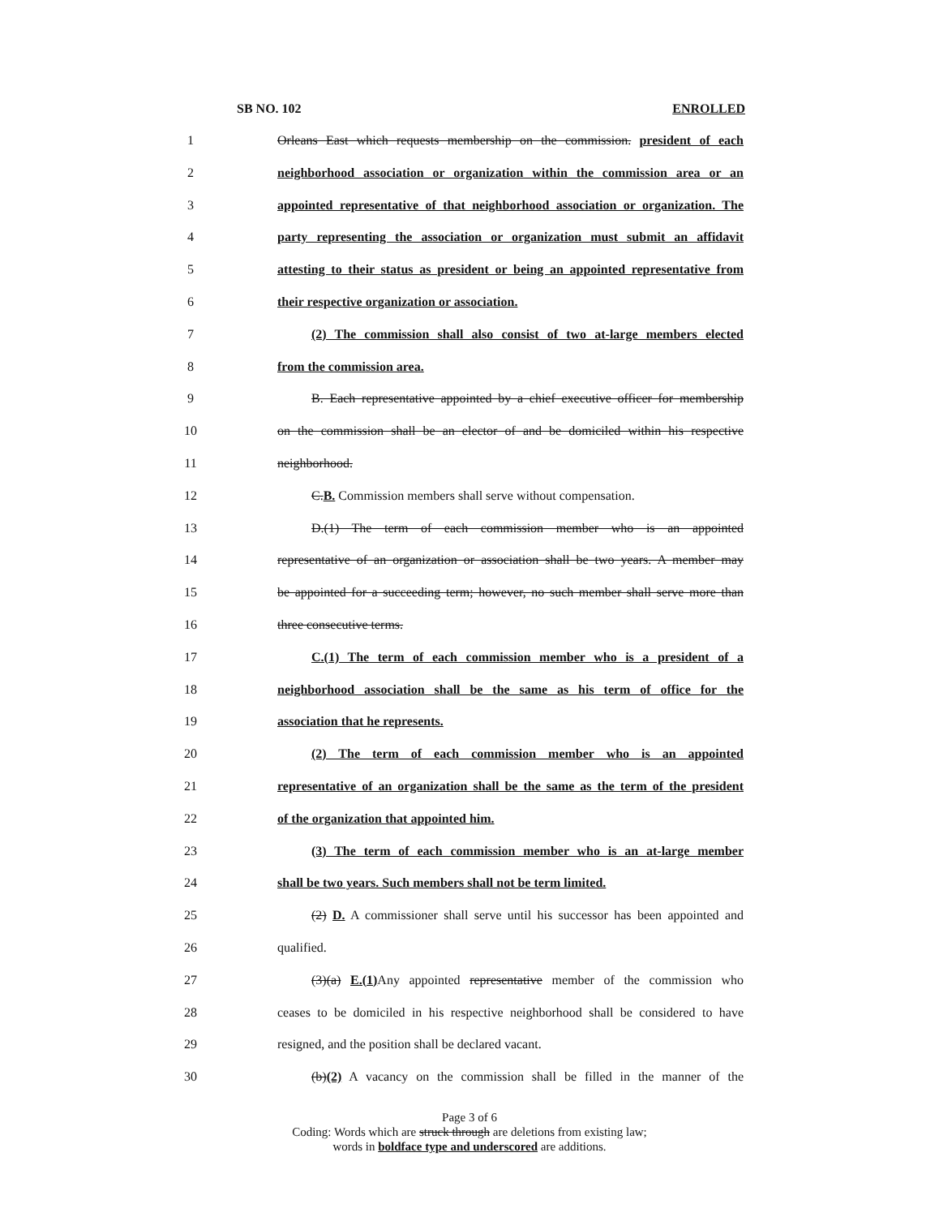SB NO. 102 ENROLLED
1 Orleans East which requests membership on the commission. president of each
2 neighborhood association or organization within the commission area or an
3 appointed representative of that neighborhood association or organization. The
4 party representing the association or organization must submit an affidavit
5 attesting to their status as president or being an appointed representative from
6 their respective organization or association.
7 (2) The commission shall also consist of two at-large members elected
8 from the commission area.
9 B. Each representative appointed by a chief executive officer for membership
10 on the commission shall be an elector of and be domiciled within his respective
11 neighborhood.
12 C.B. Commission members shall serve without compensation.
13 D.(1) The term of each commission member who is an appointed
14 representative of an organization or association shall be two years. A member may
15 be appointed for a succeeding term; however, no such member shall serve more than
16 three consecutive terms.
17 C.(1) The term of each commission member who is a president of a
18 neighborhood association shall be the same as his term of office for the
19 association that he represents.
20 (2) The term of each commission member who is an appointed
21 representative of an organization shall be the same as the term of the president
22 of the organization that appointed him.
23 (3) The term of each commission member who is an at-large member
24 shall be two years. Such members shall not be term limited.
25 (2) D. A commissioner shall serve until his successor has been appointed and
26 qualified.
27 (3)(a) E.(1) Any appointed representative member of the commission who
28 ceases to be domiciled in his respective neighborhood shall be considered to have
29 resigned, and the position shall be declared vacant.
30 (b)(2) A vacancy on the commission shall be filled in the manner of the
Page 3 of 6
Coding: Words which are struck through are deletions from existing law;
words in boldface type and underscored are additions.